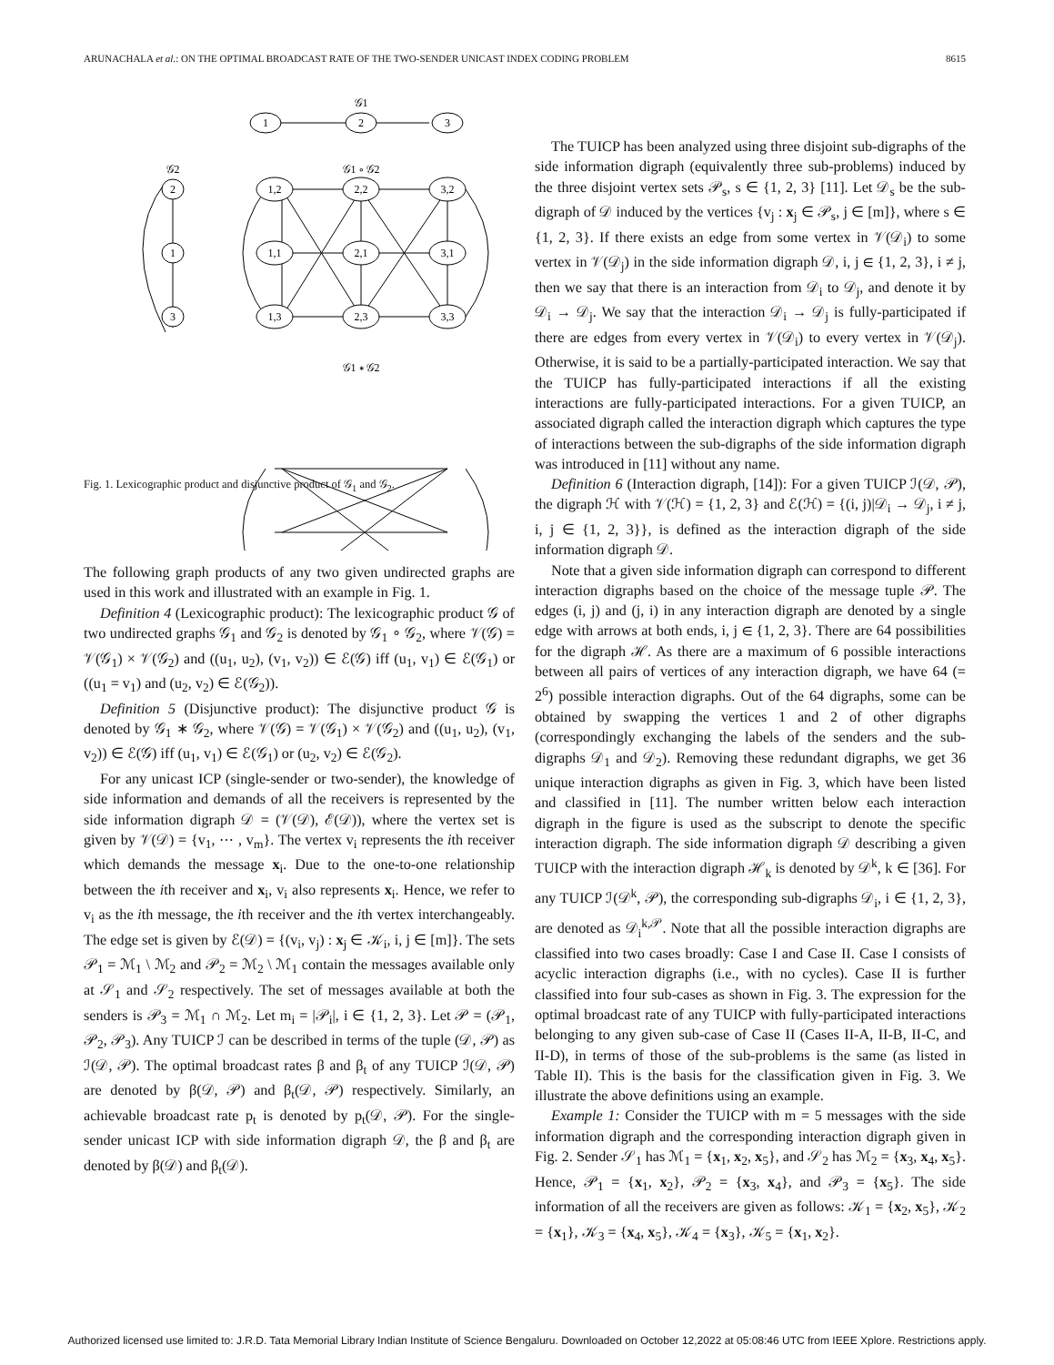ARUNACHALA et al.: ON THE OPTIMAL BROADCAST RATE OF THE TWO-SENDER UNICAST INDEX CODING PROBLEM 8615
𝒢1
1
2
3
𝒢2
𝒢1 ∘ 𝒢2
2
1
3
1,2
2,2
3,2
1,1
2,1
3,1
1,3
2,3
3,3
𝒢1 ∗ 𝒢2
Fig. 1. Lexicographic product and disjunctive product of 𝒢<sub>1</sub> and 𝒢<sub>2</sub>.
The following graph products of any two given undirected graphs are used in this work and illustrated with an example in Fig. 1.
Definition 4 (Lexicographic product): The lexicographic product 𝒢 of two undirected graphs 𝒢<sub>1</sub> and 𝒢<sub>2</sub> is denoted by 𝒢<sub>1</sub> ∘ 𝒢<sub>2</sub>, where 𝒱(𝒢) = 𝒱(𝒢<sub>1</sub>) × 𝒱(𝒢<sub>2</sub>) and ((u<sub>1</sub>, u<sub>2</sub>), (v<sub>1</sub>, v<sub>2</sub>)) ∈ ℰ(𝒢) iff (u<sub>1</sub>, v<sub>1</sub>) ∈ ℰ(𝒢<sub>1</sub>) or ((u<sub>1</sub> = v<sub>1</sub>) and (u<sub>2</sub>, v<sub>2</sub>) ∈ ℰ(𝒢<sub>2</sub>)).
Definition 5 (Disjunctive product): The disjunctive product 𝒢 is denoted by 𝒢<sub>1</sub> ∗ 𝒢<sub>2</sub>, where 𝒱(𝒢) = 𝒱(𝒢<sub>1</sub>) × 𝒱(𝒢<sub>2</sub>) and ((u<sub>1</sub>, u<sub>2</sub>), (v<sub>1</sub>, v<sub>2</sub>)) ∈ ℰ(𝒢) iff (u<sub>1</sub>, v<sub>1</sub>) ∈ ℰ(𝒢<sub>1</sub>) or (u<sub>2</sub>, v<sub>2</sub>) ∈ ℰ(𝒢<sub>2</sub>).
For any unicast ICP (single-sender or two-sender), the knowledge of side information and demands of all the receivers is represented by the side information digraph 𝒟 = (𝒱(𝒟), ℰ(𝒟)), where the vertex set is given by 𝒱(𝒟) = {v<sub>1</sub>, ⋯ , v<sub>m</sub>}. The vertex v<sub>i</sub> represents the ith receiver which demands the message x<sub>i</sub>. Due to the one-to-one relationship between the ith receiver and x<sub>i</sub>, v<sub>i</sub> also represents x<sub>i</sub>. Hence, we refer to v<sub>i</sub> as the ith message, the ith receiver and the ith vertex interchangeably. The edge set is given by ℰ(𝒟) = {(v<sub>i</sub>, v<sub>j</sub>) : x<sub>j</sub> ∈ 𝒦<sub>i</sub>, i, j ∈ [m]}. The sets 𝒫<sub>1</sub> = ℳ<sub>1</sub> \ ℳ<sub>2</sub> and 𝒫<sub>2</sub> = ℳ<sub>2</sub> \ ℳ<sub>1</sub> contain the messages available only at 𝒮<sub>1</sub> and 𝒮<sub>2</sub> respectively. The set of messages available at both the senders is 𝒫<sub>3</sub> = ℳ<sub>1</sub> ∩ ℳ<sub>2</sub>. Let m<sub>i</sub> = |𝒫<sub>i</sub>|, i ∈ {1, 2, 3}. Let 𝒫 = (𝒫<sub>1</sub>, 𝒫<sub>2</sub>, 𝒫<sub>3</sub>). Any TUICP ℐ can be described in terms of the tuple (𝒟, 𝒫) as ℐ(𝒟, 𝒫). The optimal broadcast rates β and β<sub>t</sub> of any TUICP ℐ(𝒟, 𝒫) are denoted by β(𝒟, 𝒫) and β<sub>t</sub>(𝒟, 𝒫) respectively. Similarly, an achievable broadcast rate p<sub>t</sub> is denoted by p<sub>t</sub>(𝒟, 𝒫). For the single-sender unicast ICP with side information digraph 𝒟, the β and β<sub>t</sub> are denoted by β(𝒟) and β<sub>t</sub>(𝒟).
The TUICP has been analyzed using three disjoint sub-digraphs of the side information digraph (equivalently three sub-problems) induced by the three disjoint vertex sets 𝒫<sub>s</sub>, s ∈ {1, 2, 3} [11]. Let 𝒟<sub>s</sub> be the sub-digraph of 𝒟 induced by the vertices {v<sub>j</sub> : x<sub>j</sub> ∈ 𝒫<sub>s</sub>, j ∈ [m]}, where s ∈ {1, 2, 3}. If there exists an edge from some vertex in 𝒱(𝒟<sub>i</sub>) to some vertex in 𝒱(𝒟<sub>j</sub>) in the side information digraph 𝒟, i, j ∈ {1, 2, 3}, i ≠ j, then we say that there is an interaction from 𝒟<sub>i</sub> to 𝒟<sub>j</sub>, and denote it by 𝒟<sub>i</sub> → 𝒟<sub>j</sub>. We say that the interaction 𝒟<sub>i</sub> → 𝒟<sub>j</sub> is fully-participated if there are edges from every vertex in 𝒱(𝒟<sub>i</sub>) to every vertex in 𝒱(𝒟<sub>j</sub>). Otherwise, it is said to be a partially-participated interaction. We say that the TUICP has fully-participated interactions if all the existing interactions are fully-participated interactions. For a given TUICP, an associated digraph called the interaction digraph which captures the type of interactions between the sub-digraphs of the side information digraph was introduced in [11] without any name.
Definition 6 (Interaction digraph, [14]): For a given TUICP ℐ(𝒟, 𝒫), the digraph ℋ with 𝒱(ℋ) = {1, 2, 3} and ℰ(ℋ) = {(i, j)|𝒟<sub>i</sub> → 𝒟<sub>j</sub>, i ≠ j, i, j ∈ {1, 2, 3}}, is defined as the interaction digraph of the side information digraph 𝒟.
Note that a given side information digraph can correspond to different interaction digraphs based on the choice of the message tuple 𝒫. The edges (i, j) and (j, i) in any interaction digraph are denoted by a single edge with arrows at both ends, i, j ∈ {1, 2, 3}. There are 64 possibilities for the digraph ℋ. As there are a maximum of 6 possible interactions between all pairs of vertices of any interaction digraph, we have 64 (= 2<sup>6</sup>) possible interaction digraphs. Out of the 64 digraphs, some can be obtained by swapping the vertices 1 and 2 of other digraphs (correspondingly exchanging the labels of the senders and the sub-digraphs 𝒟<sub>1</sub> and 𝒟<sub>2</sub>). Removing these redundant digraphs, we get 36 unique interaction digraphs as given in Fig. 3, which have been listed and classified in [11]. The number written below each interaction digraph in the figure is used as the subscript to denote the specific interaction digraph. The side information digraph 𝒟 describing a given TUICP with the interaction digraph ℋ<sub>k</sub> is denoted by 𝒟<sup>k</sup>, k ∈ [36]. For any TUICP ℐ(𝒟<sup>k</sup>, 𝒫), the corresponding sub-digraphs 𝒟<sub>i</sub>, i ∈ {1, 2, 3}, are denoted as 𝒟<sub>i</sub><sup>k,𝒫</sup>. Note that all the possible interaction digraphs are classified into two cases broadly: Case I and Case II. Case I consists of acyclic interaction digraphs (i.e., with no cycles). Case II is further classified into four sub-cases as shown in Fig. 3. The expression for the optimal broadcast rate of any TUICP with fully-participated interactions belonging to any given sub-case of Case II (Cases II-A, II-B, II-C, and II-D), in terms of those of the sub-problems is the same (as listed in Table II). This is the basis for the classification given in Fig. 3. We illustrate the above definitions using an example.
Example 1: Consider the TUICP with m = 5 messages with the side information digraph and the corresponding interaction digraph given in Fig. 2. Sender 𝒮<sub>1</sub> has ℳ<sub>1</sub> = {x<sub>1</sub>, x<sub>2</sub>, x<sub>5</sub>}, and 𝒮<sub>2</sub> has ℳ<sub>2</sub> = {x<sub>3</sub>, x<sub>4</sub>, x<sub>5</sub>}. Hence, 𝒫<sub>1</sub> = {x<sub>1</sub>, x<sub>2</sub>}, 𝒫<sub>2</sub> = {x<sub>3</sub>, x<sub>4</sub>}, and 𝒫<sub>3</sub> = {x<sub>5</sub>}. The side information of all the receivers are given as follows: 𝒦<sub>1</sub> = {x<sub>2</sub>, x<sub>5</sub>}, 𝒦<sub>2</sub> = {x<sub>1</sub>}, 𝒦<sub>3</sub> = {x<sub>4</sub>, x<sub>5</sub>}, 𝒦<sub>4</sub> = {x<sub>3</sub>}, 𝒦<sub>5</sub> = {x<sub>1</sub>, x<sub>2</sub>}.
Authorized licensed use limited to: J.R.D. Tata Memorial Library Indian Institute of Science Bengaluru. Downloaded on October 12,2022 at 05:08:46 UTC from IEEE Xplore. Restrictions apply.